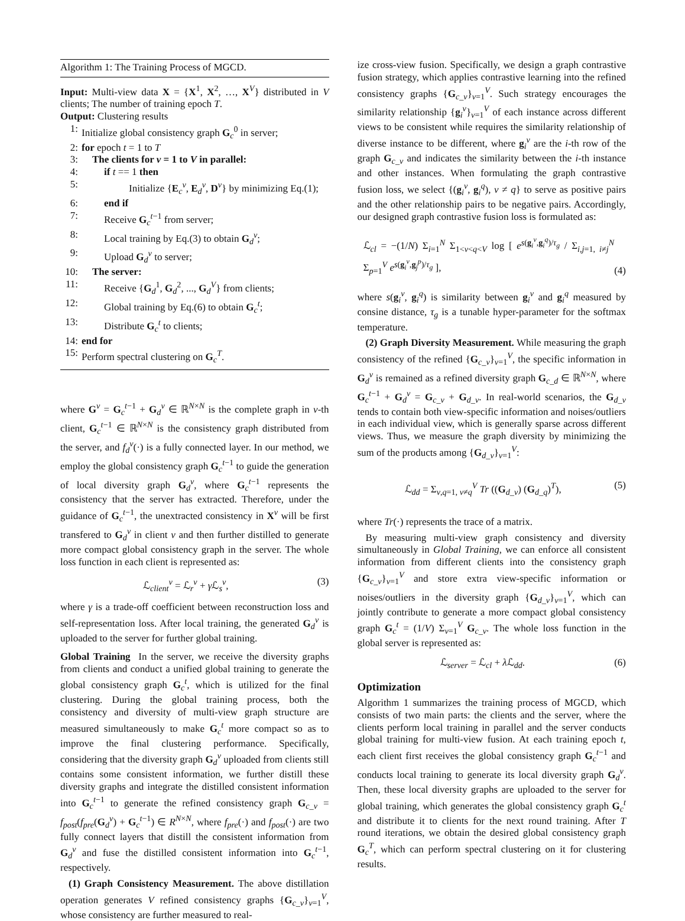Algorithm 1: The Training Process of MGCD.
Input: Multi-view data X = {X<sup>1</sup>, X<sup>2</sup>, …, X<sup>V</sup>} distributed in V clients; The number of training epoch T.
Output: Clustering results
1: Initialize global consistency graph G<sub>c</sub><sup>0</sup> in server;
2: for epoch t = 1 to T
3: The clients for v = 1 to V in parallel:
4: if t == 1 then
5: Initialize {E<sub>c</sub><sup>v</sup>, E<sub>d</sub><sup>v</sup>, D<sup>v</sup>} by minimizing Eq.(1);
6: end if
7: Receive G<sub>c</sub><sup>t−1</sup> from server;
8: Local training by Eq.(3) to obtain G<sub>d</sub><sup>v</sup>;
9: Upload G<sub>d</sub><sup>v</sup> to server;
10: The server:
11: Receive {G<sub>d</sub><sup>1</sup>, G<sub>d</sub><sup>2</sup>, ..., G<sub>d</sub><sup>V</sup>} from clients;
12: Global training by Eq.(6) to obtain G<sub>c</sub><sup>t</sup>;
13: Distribute G<sub>c</sub><sup>t</sup> to clients;
14: end for
15: Perform spectral clustering on G<sub>c</sub><sup>T</sup>.
where G<sup>v</sup> = G<sub>c</sub><sup>t−1</sup> + G<sub>d</sub><sup>v</sup> ∈ ℝ<sup>N×N</sup> is the complete graph in v-th client, G<sub>c</sub><sup>t−1</sup> ∈ ℝ<sup>N×N</sup> is the consistency graph distributed from the server, and f<sub>d</sub><sup>v</sup>(·) is a fully connected layer. In our method, we employ the global consistency graph G<sub>c</sub><sup>t−1</sup> to guide the generation of local diversity graph G<sub>d</sub><sup>v</sup>, where G<sub>c</sub><sup>t−1</sup> represents the consistency that the server has extracted. Therefore, under the guidance of G<sub>c</sub><sup>t−1</sup>, the unextracted consistency in X<sup>v</sup> will be first transfered to G<sub>d</sub><sup>v</sup> in client v and then further distilled to generate more compact global consistency graph in the server. The whole loss function in each client is represented as:
ℒ<sub>client</sub><sup>v</sup> = ℒ<sub>r</sub><sup>v</sup> + γ ℒ<sub>s</sub><sup>v</sup>, (3)
where γ is a trade-off coefficient between reconstruction loss and self-representation loss. After local training, the generated G<sub>d</sub><sup>v</sup> is uploaded to the server for further global training.
Global Training In the server, we receive the diversity graphs from clients and conduct a unified global training to generate the global consistency graph G<sub>c</sub><sup>t</sup>, which is utilized for the final clustering. During the global training process, both the consistency and diversity of multi-view graph structure are measured simultaneously to make G<sub>c</sub><sup>t</sup> more compact so as to improve the final clustering performance. Specifically, considering that the diversity graph G<sub>d</sub><sup>v</sup> uploaded from clients still contains some consistent information, we further distill these diversity graphs and integrate the distilled consistent information into G<sub>c</sub><sup>t−1</sup> to generate the refined consistency graph G<sub>c_v</sub> = f<sub>post</sub>(f<sub>pre</sub>(G<sub>d</sub><sup>v</sup>) + G<sub>c</sub><sup>t−1</sup>) ∈ R<sup>N×N</sup>, where f<sub>pre</sub>(·) and f<sub>post</sub>(·) are two fully connect layers that distill the consistent information from G<sub>d</sub><sup>v</sup> and fuse the distilled consistent information into G<sub>c</sub><sup>t−1</sup>, respectively.
(1) Graph Consistency Measurement. The above distillation operation generates V refined consistency graphs {G<sub>c_v</sub>}<sub>v=1</sub><sup>V</sup>, whose consistency are further measured to real-
ize cross-view fusion. Specifically, we design a graph contrastive fusion strategy, which applies contrastive learning into the refined consistency graphs {G<sub>c_v</sub>}<sub>v=1</sub><sup>V</sup>. Such strategy encourages the similarity relationship {g<sub>i</sub><sup>v</sup>}<sub>v=1</sub><sup>V</sup> of each instance across different views to be consistent while requires the similarity relationship of diverse instance to be different, where g<sub>i</sub><sup>v</sup> are the i-th row of the graph G<sub>c_v</sub> and indicates the similarity between the i-th instance and other instances. When formulating the graph contrastive fusion loss, we select {(g<sub>i</sub><sup>v</sup>, g<sub>i</sub><sup>q</sup>), v ≠ q} to serve as positive pairs and the other relationship pairs to be negative pairs. Accordingly, our designed graph contrastive fusion loss is formulated as:
ℒ<sub>cl</sub> = −(1/N) Σ<sub>i=1</sub><sup>N</sup> Σ<sub>1<v<q<V</sub> log [ e<sup>s(g<sub>i</sub><sup>v</sup>,g<sub>i</sub><sup>q</sup>)/τ<sub>g</sub></sup> / Σ<sub>i,j=1, i≠j</sub><sup>N</sup> Σ<sub>p=1</sub><sup>V</sup> e<sup>s(g<sub>i</sub><sup>v</sup>,g<sub>j</sub><sup>p</sup>)/τ<sub>g</sub></sup> ], (4)
where s(g<sub>i</sub><sup>v</sup>, g<sub>i</sub><sup>q</sup>) is similarity between g<sub>i</sub><sup>v</sup> and g<sub>i</sub><sup>q</sup> measured by consine distance, τ<sub>g</sub> is a tunable hyper-parameter for the softmax temperature.
(2) Graph Diversity Measurement. While measuring the graph consistency of the refined {G<sub>c_v</sub>}<sub>v=1</sub><sup>V</sup>, the specific information in G<sub>d</sub><sup>v</sup> is remained as a refined diversity graph G<sub>c_d</sub> ∈ ℝ<sup>N×N</sup>, where G<sub>c</sub><sup>t−1</sup> + G<sub>d</sub><sup>v</sup> = G<sub>c_v</sub> + G<sub>d_v</sub>. In real-world scenarios, the G<sub>d_v</sub> tends to contain both view-specific information and noises/outliers in each individual view, which is generally sparse across different views. Thus, we measure the graph diversity by minimizing the sum of the products among {G<sub>d_v</sub>}<sub>v=1</sub><sup>V</sup>:
ℒ<sub>dd</sub> = Σ<sub>v,q=1, v≠q</sub><sup>V</sup> Tr ((G<sub>d_v</sub>) (G<sub>d_q</sub>)<sup>T</sup>), (5)
where Tr(·) represents the trace of a matrix.
By measuring multi-view graph consistency and diversity simultaneously in Global Training, we can enforce all consistent information from different clients into the consistency graph {G<sub>c_v</sub>}<sub>v=1</sub><sup>V</sup> and store extra view-specific information or noises/outliers in the diversity graph {G<sub>d_v</sub>}<sub>v=1</sub><sup>V</sup>, which can jointly contribute to generate a more compact global consistency graph G<sub>c</sub><sup>t</sup> = (1/V) Σ<sub>v=1</sub><sup>V</sup> G<sub>c_v</sub>. The whole loss function in the global server is represented as:
ℒ<sub>server</sub> = ℒ<sub>cl</sub> + λ ℒ<sub>dd</sub>. (6)
Optimization
Algorithm 1 summarizes the training process of MGCD, which consists of two main parts: the clients and the server, where the clients perform local training in parallel and the server conducts global training for multi-view fusion. At each training epoch t, each client first receives the global consistency graph G<sub>c</sub><sup>t−1</sup> and conducts local training to generate its local diversity graph G<sub>d</sub><sup>v</sup>. Then, these local diversity graphs are uploaded to the server for global training, which generates the global consistency graph G<sub>c</sub><sup>t</sup> and distribute it to clients for the next round training. After T round iterations, we obtain the desired global consistency graph G<sub>c</sub><sup>T</sup>, which can perform spectral clustering on it for clustering results.